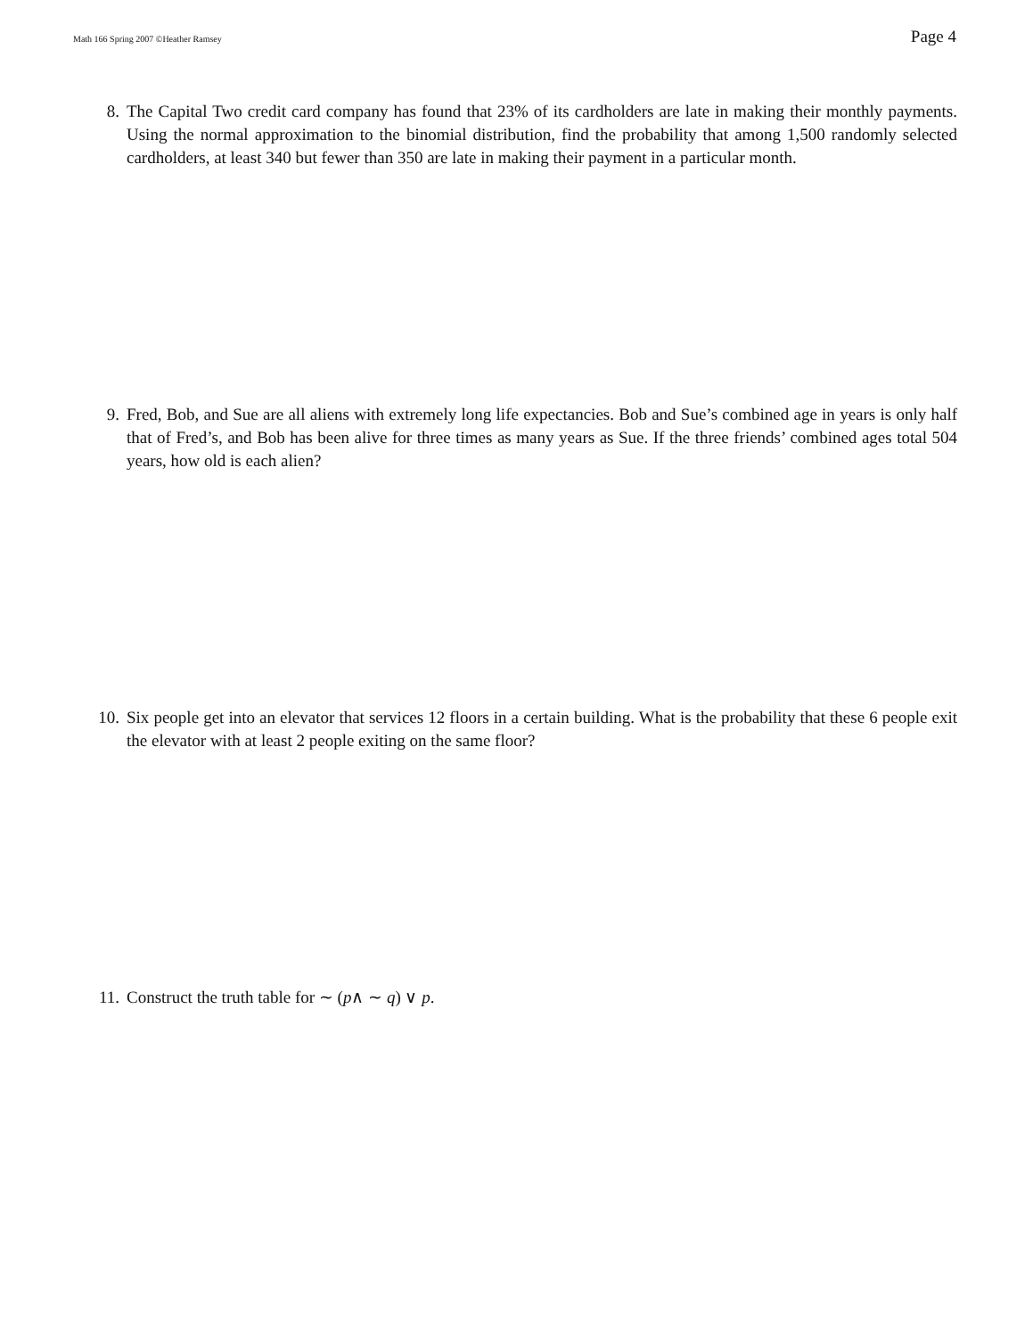Math 166 Spring 2007 ©Heather Ramsey Page 4
8. The Capital Two credit card company has found that 23% of its cardholders are late in making their monthly payments. Using the normal approximation to the binomial distribution, find the probability that among 1,500 randomly selected cardholders, at least 340 but fewer than 350 are late in making their payment in a particular month.
9. Fred, Bob, and Sue are all aliens with extremely long life expectancies. Bob and Sue’s combined age in years is only half that of Fred’s, and Bob has been alive for three times as many years as Sue. If the three friends’ combined ages total 504 years, how old is each alien?
10. Six people get into an elevator that services 12 floors in a certain building. What is the probability that these 6 people exit the elevator with at least 2 people exiting on the same floor?
11. Construct the truth table for ∼ (p∧ ∼ q) ∨ p.